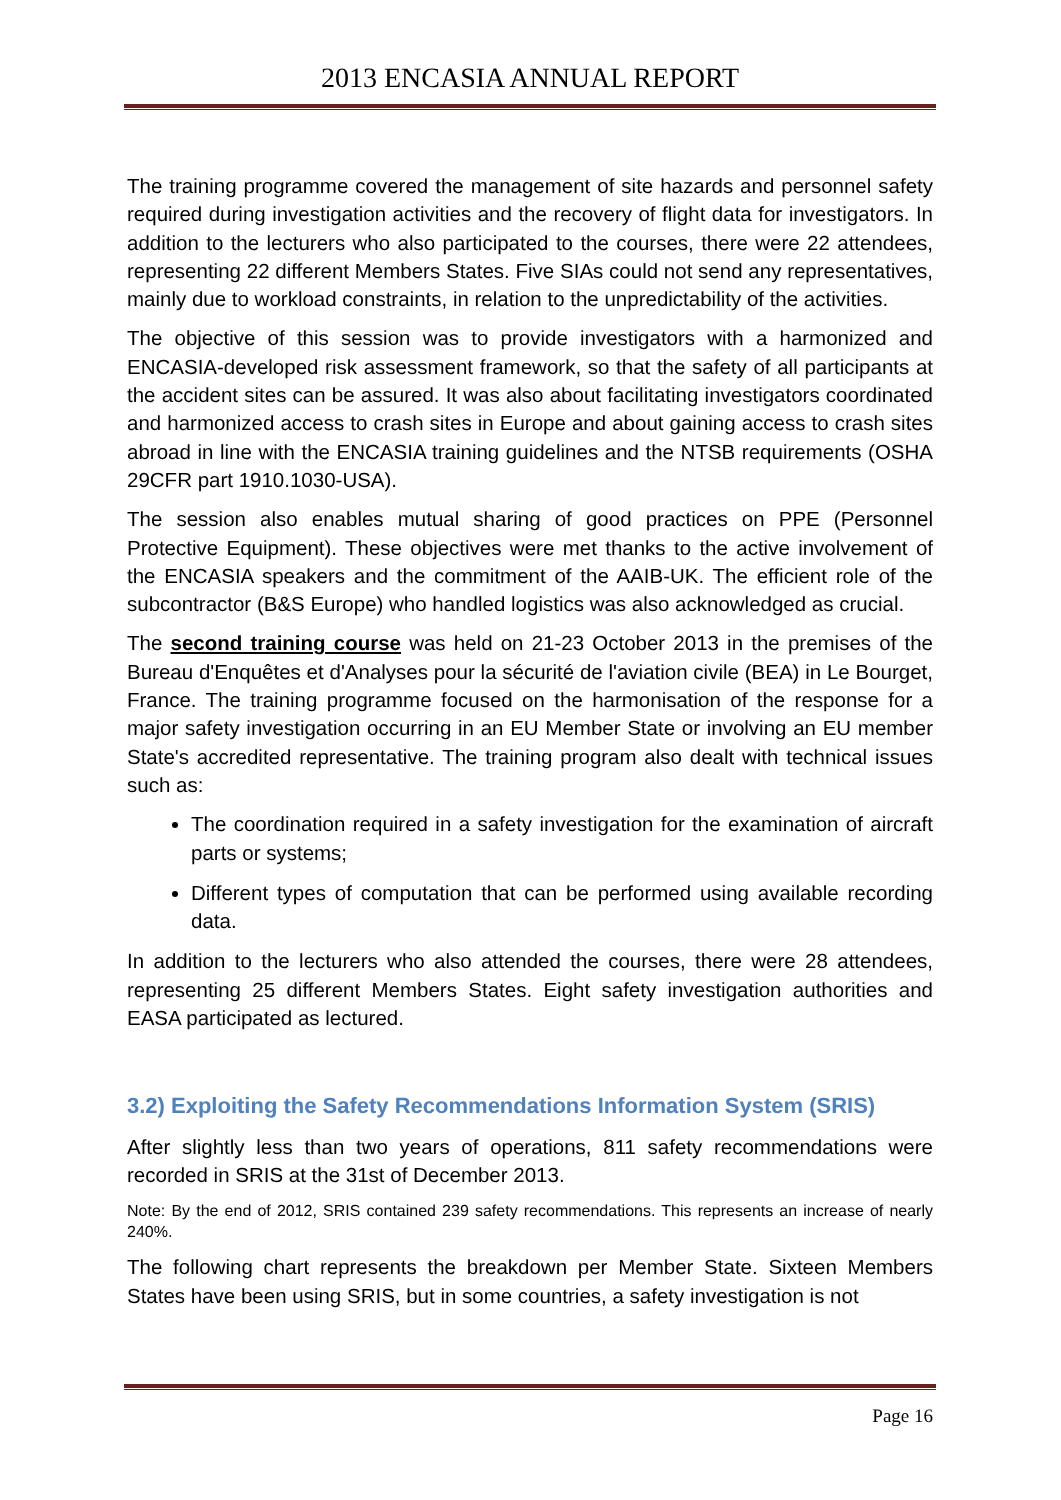2013 ENCASIA ANNUAL REPORT
The training programme covered the management of site hazards and personnel safety required during investigation activities and the recovery of flight data for investigators. In addition to the lecturers who also participated to the courses, there were 22 attendees, representing 22 different Members States. Five SIAs could not send any representatives, mainly due to workload constraints, in relation to the unpredictability of the activities.
The objective of this session was to provide investigators with a harmonized and ENCASIA-developed risk assessment framework, so that the safety of all participants at the accident sites can be assured. It was also about facilitating investigators coordinated and harmonized access to crash sites in Europe and about gaining access to crash sites abroad in line with the ENCASIA training guidelines and the NTSB requirements (OSHA 29CFR part 1910.1030-USA).
The session also enables mutual sharing of good practices on PPE (Personnel Protective Equipment). These objectives were met thanks to the active involvement of the ENCASIA speakers and the commitment of the AAIB-UK. The efficient role of the subcontractor (B&S Europe) who handled logistics was also acknowledged as crucial.
The second training course was held on 21-23 October 2013 in the premises of the Bureau d'Enquêtes et d'Analyses pour la sécurité de l'aviation civile (BEA) in Le Bourget, France. The training programme focused on the harmonisation of the response for a major safety investigation occurring in an EU Member State or involving an EU member State's accredited representative. The training program also dealt with technical issues such as:
The coordination required in a safety investigation for the examination of aircraft parts or systems;
Different types of computation that can be performed using available recording data.
In addition to the lecturers who also attended the courses, there were 28 attendees, representing 25 different Members States. Eight safety investigation authorities and EASA participated as lectured.
3.2) Exploiting the Safety Recommendations Information System (SRIS)
After slightly less than two years of operations, 811 safety recommendations were recorded in SRIS at the 31st of December 2013.
Note: By the end of 2012, SRIS contained 239 safety recommendations. This represents an increase of nearly 240%.
The following chart represents the breakdown per Member State. Sixteen Members States have been using SRIS, but in some countries, a safety investigation is not
Page 16